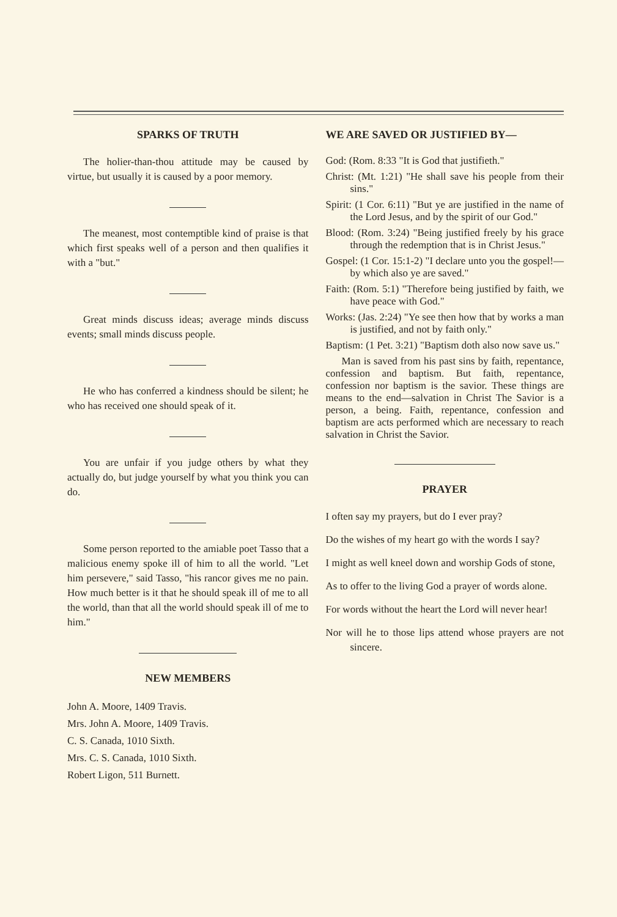SPARKS OF TRUTH
The holier-than-thou attitude may be caused by virtue, but usually it is caused by a poor memory.
The meanest, most contemptible kind of praise is that which first speaks well of a person and then qualifies it with a "but."
Great minds discuss ideas; average minds discuss events; small minds discuss people.
He who has conferred a kindness should be silent; he who has received one should speak of it.
You are unfair if you judge others by what they actually do, but judge yourself by what you think you can do.
Some person reported to the amiable poet Tasso that a malicious enemy spoke ill of him to all the world. "Let him persevere," said Tasso, "his rancor gives me no pain. How much better is it that he should speak ill of me to all the world, than that all the world should speak ill of me to him."
NEW MEMBERS
John A. Moore, 1409 Travis.
Mrs. John A. Moore, 1409 Travis.
C. S. Canada, 1010 Sixth.
Mrs. C. S. Canada, 1010 Sixth.
Robert Ligon, 511 Burnett.
WE ARE SAVED OR JUSTIFIED BY—
God: (Rom. 8:33 "It is God that justifieth."
Christ: (Mt. 1:21) "He shall save his people from their sins."
Spirit: (1 Cor. 6:11) "But ye are justified in the name of the Lord Jesus, and by the spirit of our God."
Blood: (Rom. 3:24) "Being justified freely by his grace through the redemption that is in Christ Jesus."
Gospel: (1 Cor. 15:1-2) "I declare unto you the gospel!—by which also ye are saved."
Faith: (Rom. 5:1) "Therefore being justified by faith, we have peace with God."
Works: (Jas. 2:24) "Ye see then how that by works a man is justified, and not by faith only."
Baptism: (1 Pet. 3:21) "Baptism doth also now save us."
Man is saved from his past sins by faith, repentance, confession and baptism. But faith, repentance, confession nor baptism is the savior. These things are means to the end—salvation in Christ The Savior is a person, a being. Faith, repentance, confession and baptism are acts performed which are necessary to reach salvation in Christ the Savior.
PRAYER
I often say my prayers, but do I ever pray?
Do the wishes of my heart go with the words I say?
I might as well kneel down and worship Gods of stone,
As to offer to the living God a prayer of words alone.
For words without the heart the Lord will never hear!
Nor will he to those lips attend whose prayers are not sincere.